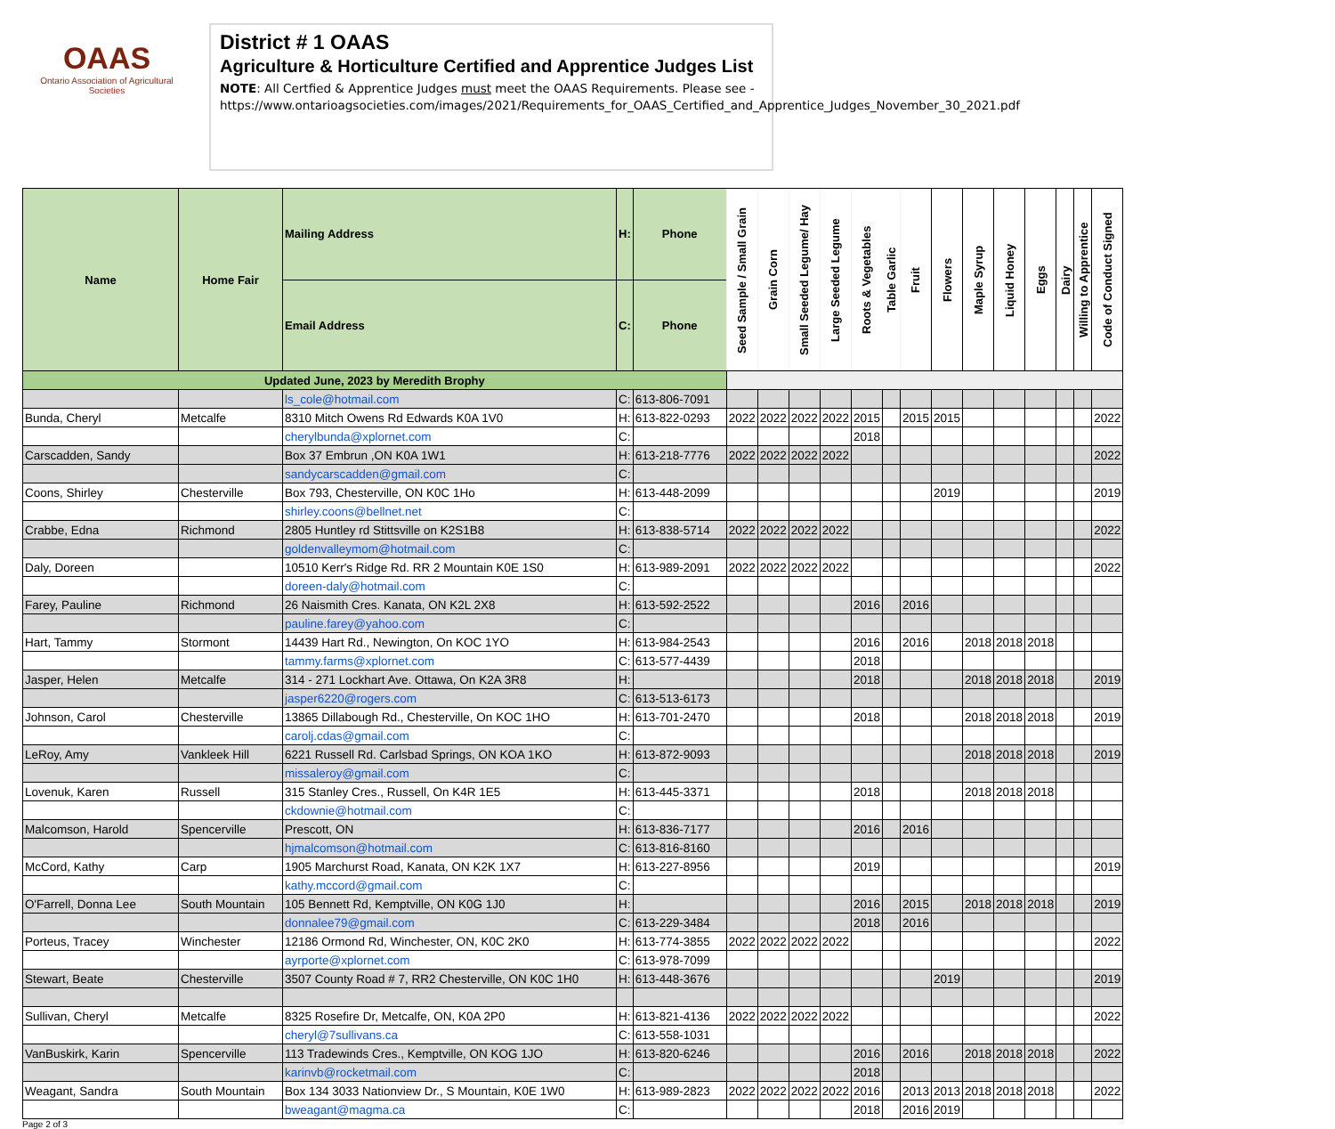OAAS
Ontario Association of Agricultural Societies
District # 1 OAAS
Agriculture & Horticulture Certified and Apprentice Judges List
NOTE: All Certfied & Apprentice Judges must meet the OAAS Requirements. Please see - https://www.ontarioagsocieties.com/images/2021/Requirements_for_OAAS_Certified_and_Apprentice_Judges_November_30_2021.pdf
| Name | Home Fair | Mailing Address | H: | Phone | Seed Sample / Small Grain | Grain Corn | Small Seeded Legume/ Hay | Large Seeded Legume | Roots & Vegetables | Table Garlic | Fruit | Flowers | Maple Syrup | Liquid Honey | Eggs | Dairy | Willing to Apprentice | Code of Conduct Signed |
| --- | --- | --- | --- | --- | --- | --- | --- | --- | --- | --- | --- | --- | --- | --- | --- | --- | --- | --- |
| | | Email Address | C: | Phone | | | | | | | | | | | | | | |
| Updated June, 2023 by Meredith Brophy | | | | | | | | | | | | | | | | | | |
| | | ls_cole@hotmail.com | C: | 613-806-7091 | | | | | | | | | | | | | | |
| Bunda, Cheryl | Metcalfe | 8310 Mitch Owens Rd Edwards K0A 1V0 | H: | 613-822-0293 | 2022 | 2022 | 2022 | 2022 | 2015 | | 2015 | 2015 | | | | | | 2022 |
| | | cherylbunda@xplornet.com | C: | | | | | | 2018 | | | | | | | | | |
| Carscadden, Sandy | | Box 37 Embrun ,ON K0A 1W1 | H: | 613-218-7776 | 2022 | 2022 | 2022 | 2022 | | | | | | | | | | 2022 |
| | | sandycarscadden@gmail.com | C: | | | | | | | | | | | | | | | |
| Coons, Shirley | Chesterville | Box 793, Chesterville, ON K0C 1Ho | H: | 613-448-2099 | | | | | | | | 2019 | | | | | | 2019 |
| | | shirley.coons@bellnet.net | C: | | | | | | | | | | | | | | | |
| Crabbe, Edna | Richmond | 2805 Huntley rd Stittsville on K2S1B8 | H: | 613-838-5714 | 2022 | 2022 | 2022 | 2022 | | | | | | | | | | 2022 |
| | | goldenvalleymom@hotmail.com | C: | | | | | | | | | | | | | | | |
| Daly, Doreen | | 10510 Kerr's Ridge Rd. RR 2 Mountain K0E 1S0 | H: | 613-989-2091 | 2022 | 2022 | 2022 | 2022 | | | | | | | | | | 2022 |
| | | doreen-daly@hotmail.com | C: | | | | | | | | | | | | | | | |
| Farey, Pauline | Richmond | 26 Naismith Cres. Kanata, ON K2L 2X8 | H: | 613-592-2522 | | | | | 2016 | | 2016 | | | | | | | |
| | | pauline.farey@yahoo.com | C: | | | | | | | | | | | | | | | |
| Hart, Tammy | Stormont | 14439 Hart Rd., Newington, On KOC 1YO | H: | 613-984-2543 | | | | | 2016 | | 2016 | | 2018 | 2018 | 2018 | | | |
| | | tammy.farms@xplornet.com | C: | 613-577-4439 | | | | | 2018 | | | | | | | | | |
| Jasper, Helen | Metcalfe | 314 - 271 Lockhart Ave. Ottawa, On K2A 3R8 | H: | | | | | | 2018 | | | | 2018 | 2018 | 2018 | | | 2019 |
| | | jasper6220@rogers.com | C: | 613-513-6173 | | | | | | | | | | | | | | |
| Johnson, Carol | Chesterville | 13865 Dillabough Rd., Chesterville, On KOC 1HO | H: | 613-701-2470 | | | | | 2018 | | | | 2018 | 2018 | 2018 | | | 2019 |
| | | carolj.cdas@gmail.com | C: | | | | | | | | | | | | | | | |
| LeRoy, Amy | Vankleek Hill | 6221 Russell Rd. Carlsbad Springs, ON KOA 1KO | H: | 613-872-9093 | | | | | | | | | 2018 | 2018 | 2018 | | | 2019 |
| | | missaleroy@gmail.com | C: | | | | | | | | | | | | | | | |
| Lovenuk, Karen | Russell | 315 Stanley Cres., Russell, On K4R 1E5 | H: | 613-445-3371 | | | | | 2018 | | | | 2018 | 2018 | 2018 | | | |
| | | ckdownie@hotmail.com | C: | | | | | | | | | | | | | | | |
| Malcomson, Harold | Spencerville | Prescott, ON | H: | 613-836-7177 | | | | | 2016 | | 2016 | | | | | | | |
| | | hjmalcomson@hotmail.com | C: | 613-816-8160 | | | | | | | | | | | | | | |
| McCord, Kathy | Carp | 1905 Marchurst Road, Kanata, ON K2K 1X7 | H: | 613-227-8956 | | | | | 2019 | | | | | | | | | 2019 |
| | | kathy.mccord@gmail.com | C: | | | | | | | | | | | | | | | |
| O'Farrell, Donna Lee | South Mountain | 105 Bennett Rd, Kemptville, ON K0G 1J0 | H: | | | | | | 2016 | | 2015 | | 2018 | 2018 | 2018 | | | 2019 |
| | | donnalee79@gmail.com | C: | 613-229-3484 | | | | | 2018 | | 2016 | | | | | | | |
| Porteus, Tracey | Winchester | 12186 Ormond Rd, Winchester, ON, K0C 2K0 | H: | 613-774-3855 | 2022 | 2022 | 2022 | 2022 | | | | | | | | | | 2022 |
| | | ayrporte@xplornet.com | C: | 613-978-7099 | | | | | | | | | | | | | | |
| Stewart, Beate | Chesterville | 3507 County Road # 7, RR2 Chesterville, ON K0C 1H0 | H: | 613-448-3676 | | | | | | | | 2019 | | | | | | 2019 |
| Sullivan, Cheryl | Metcalfe | 8325 Rosefire Dr, Metcalfe, ON, K0A 2P0 | H: | 613-821-4136 | 2022 | 2022 | 2022 | 2022 | | | | | | | | | | 2022 |
| | | cheryl@7sullivans.ca | C: | 613-558-1031 | | | | | | | | | | | | | | |
| VanBuskirk, Karin | Spencerville | 113 Tradewinds Cres., Kemptville, ON KOG 1JO | H: | 613-820-6246 | | | | | 2016 | | 2016 | | 2018 | 2018 | 2018 | | | 2022 |
| | | karinvb@rocketmail.com | C: | | | | | | 2018 | | | | | | | | | |
| Weagant, Sandra | South Mountain | Box 134 3033 Nationview Dr., S Mountain, K0E 1W0 | H: | 613-989-2823 | 2022 | 2022 | 2022 | 2022 | 2016 | | 2013 | 2013 | 2018 | 2018 | 2018 | | | 2022 |
| | | bweagant@magma.ca | C: | | | | | | 2018 | | 2016 | 2019 | | | | | | |
Page 2 of 3